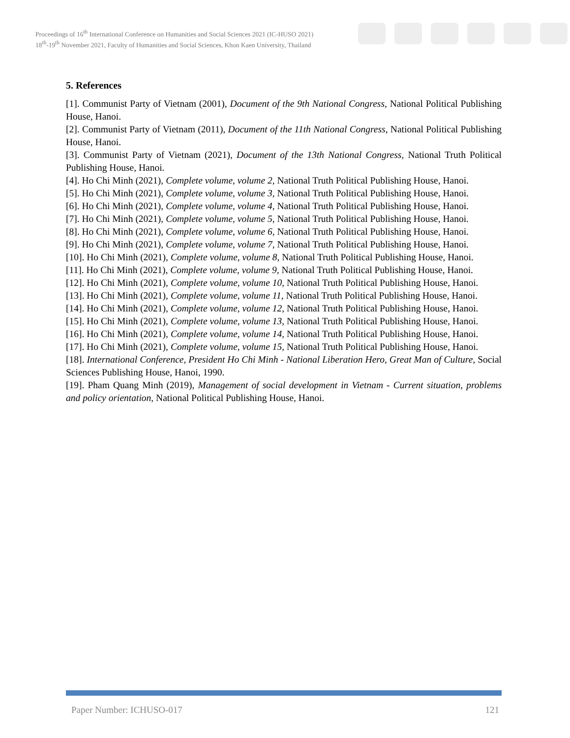Proceedings of 16<sup>th</sup> International Conference on Humanities and Social Sciences 2021 (IC-HUSO 2021)
18<sup>th</sup>-19<sup>th</sup> November 2021, Faculty of Humanities and Social Sciences, Khon Kaen University, Thailand
5. References
[1]. Communist Party of Vietnam (2001), Document of the 9th National Congress, National Political Publishing House, Hanoi.
[2]. Communist Party of Vietnam (2011), Document of the 11th National Congress, National Political Publishing House, Hanoi.
[3]. Communist Party of Vietnam (2021), Document of the 13th National Congress, National Truth Political Publishing House, Hanoi.
[4]. Ho Chi Minh (2021), Complete volume, volume 2, National Truth Political Publishing House, Hanoi.
[5]. Ho Chi Minh (2021), Complete volume, volume 3, National Truth Political Publishing House, Hanoi.
[6]. Ho Chi Minh (2021), Complete volume, volume 4, National Truth Political Publishing House, Hanoi.
[7]. Ho Chi Minh (2021), Complete volume, volume 5, National Truth Political Publishing House, Hanoi.
[8]. Ho Chi Minh (2021), Complete volume, volume 6, National Truth Political Publishing House, Hanoi.
[9]. Ho Chi Minh (2021), Complete volume, volume 7, National Truth Political Publishing House, Hanoi.
[10]. Ho Chi Minh (2021), Complete volume, volume 8, National Truth Political Publishing House, Hanoi.
[11]. Ho Chi Minh (2021), Complete volume, volume 9, National Truth Political Publishing House, Hanoi.
[12]. Ho Chi Minh (2021), Complete volume, volume 10, National Truth Political Publishing House, Hanoi.
[13]. Ho Chi Minh (2021), Complete volume, volume 11, National Truth Political Publishing House, Hanoi.
[14]. Ho Chi Minh (2021), Complete volume, volume 12, National Truth Political Publishing House, Hanoi.
[15]. Ho Chi Minh (2021), Complete volume, volume 13, National Truth Political Publishing House, Hanoi.
[16]. Ho Chi Minh (2021), Complete volume, volume 14, National Truth Political Publishing House, Hanoi.
[17]. Ho Chi Minh (2021), Complete volume, volume 15, National Truth Political Publishing House, Hanoi.
[18]. International Conference, President Ho Chi Minh - National Liberation Hero, Great Man of Culture, Social Sciences Publishing House, Hanoi, 1990.
[19]. Pham Quang Minh (2019), Management of social development in Vietnam - Current situation, problems and policy orientation, National Political Publishing House, Hanoi.
Paper Number: ICHUSO-017 121